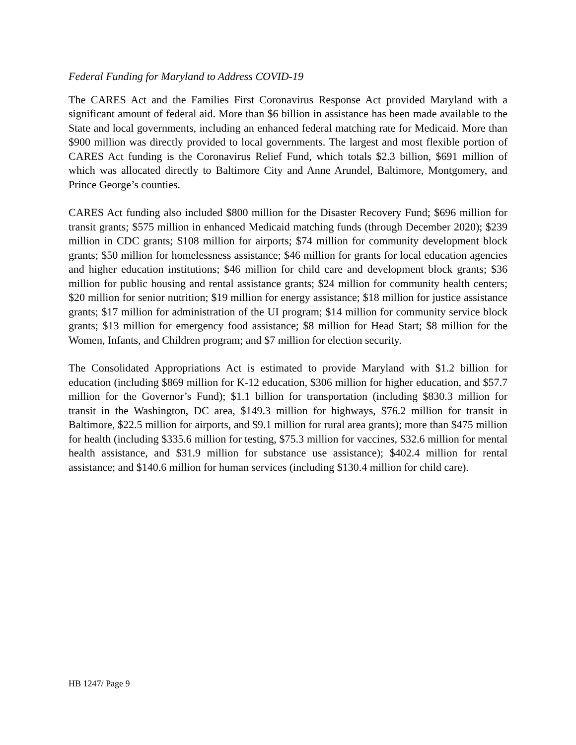Federal Funding for Maryland to Address COVID-19
The CARES Act and the Families First Coronavirus Response Act provided Maryland with a significant amount of federal aid. More than $6 billion in assistance has been made available to the State and local governments, including an enhanced federal matching rate for Medicaid. More than $900 million was directly provided to local governments. The largest and most flexible portion of CARES Act funding is the Coronavirus Relief Fund, which totals $2.3 billion, $691 million of which was allocated directly to Baltimore City and Anne Arundel, Baltimore, Montgomery, and Prince George’s counties.
CARES Act funding also included $800 million for the Disaster Recovery Fund; $696 million for transit grants; $575 million in enhanced Medicaid matching funds (through December 2020); $239 million in CDC grants; $108 million for airports; $74 million for community development block grants; $50 million for homelessness assistance; $46 million for grants for local education agencies and higher education institutions; $46 million for child care and development block grants; $36 million for public housing and rental assistance grants; $24 million for community health centers; $20 million for senior nutrition; $19 million for energy assistance; $18 million for justice assistance grants; $17 million for administration of the UI program; $14 million for community service block grants; $13 million for emergency food assistance; $8 million for Head Start; $8 million for the Women, Infants, and Children program; and $7 million for election security.
The Consolidated Appropriations Act is estimated to provide Maryland with $1.2 billion for education (including $869 million for K-12 education, $306 million for higher education, and $57.7 million for the Governor’s Fund); $1.1 billion for transportation (including $830.3 million for transit in the Washington, DC area, $149.3 million for highways, $76.2 million for transit in Baltimore, $22.5 million for airports, and $9.1 million for rural area grants); more than $475 million for health (including $335.6 million for testing, $75.3 million for vaccines, $32.6 million for mental health assistance, and $31.9 million for substance use assistance); $402.4 million for rental assistance; and $140.6 million for human services (including $130.4 million for child care).
HB 1247/ Page 9